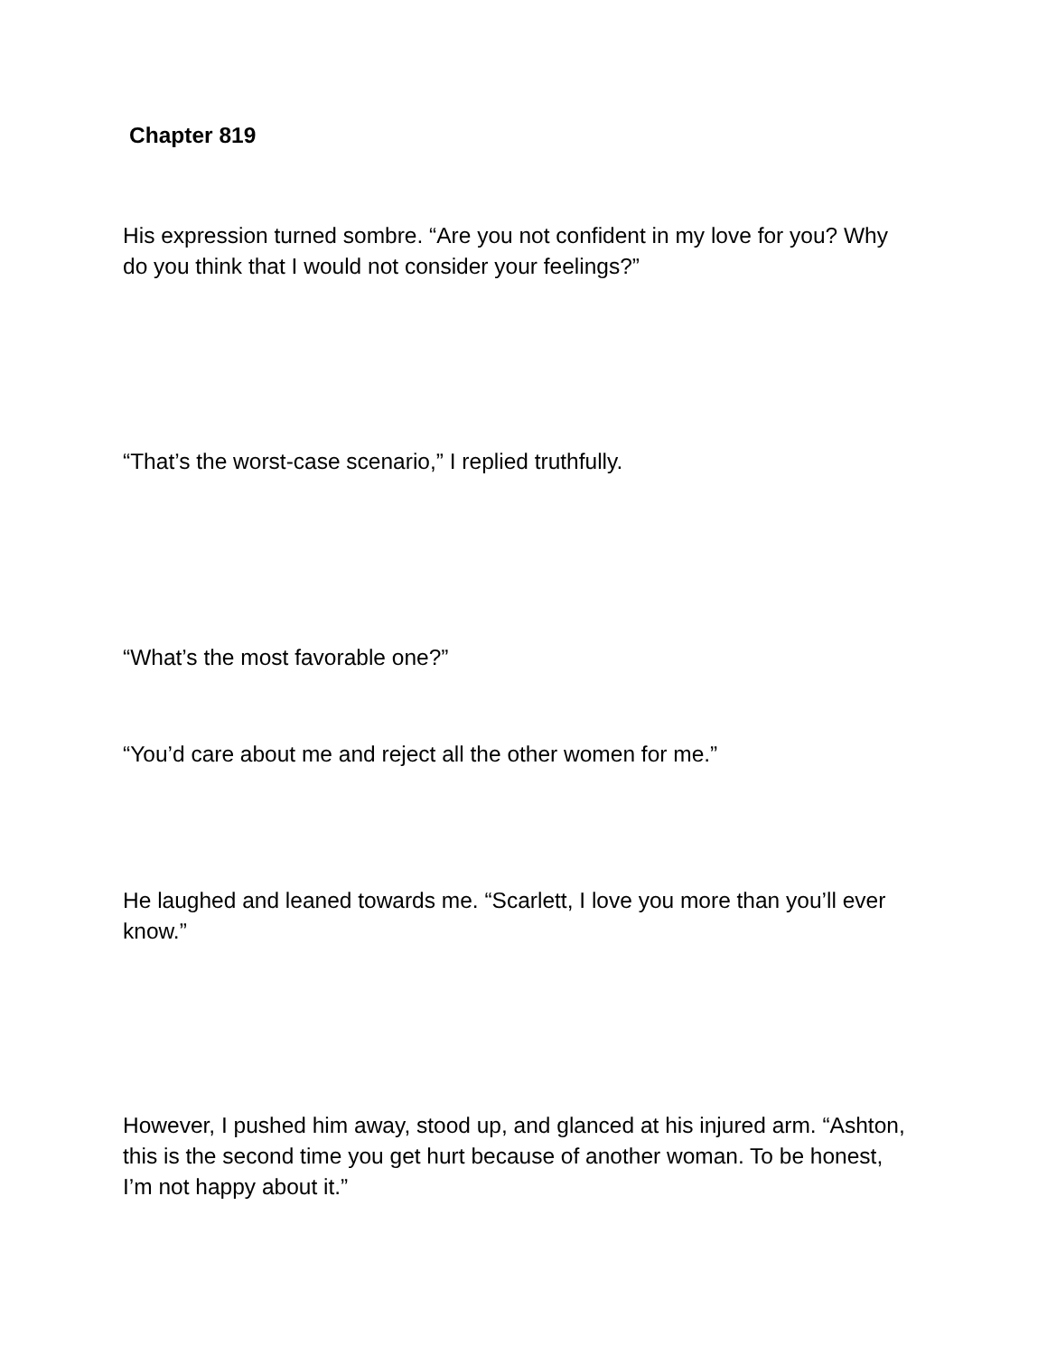Chapter 819
His expression turned sombre. “Are you not confident in my love for you? Why do you think that I would not consider your feelings?”
“That’s the worst-case scenario,” I replied truthfully.
“What’s the most favorable one?”
“You’d care about me and reject all the other women for me.”
He laughed and leaned towards me. “Scarlett, I love you more than you’ll ever know.”
However, I pushed him away, stood up, and glanced at his injured arm. “Ashton, this is the second time you get hurt because of another woman. To be honest, I’m not happy about it.”